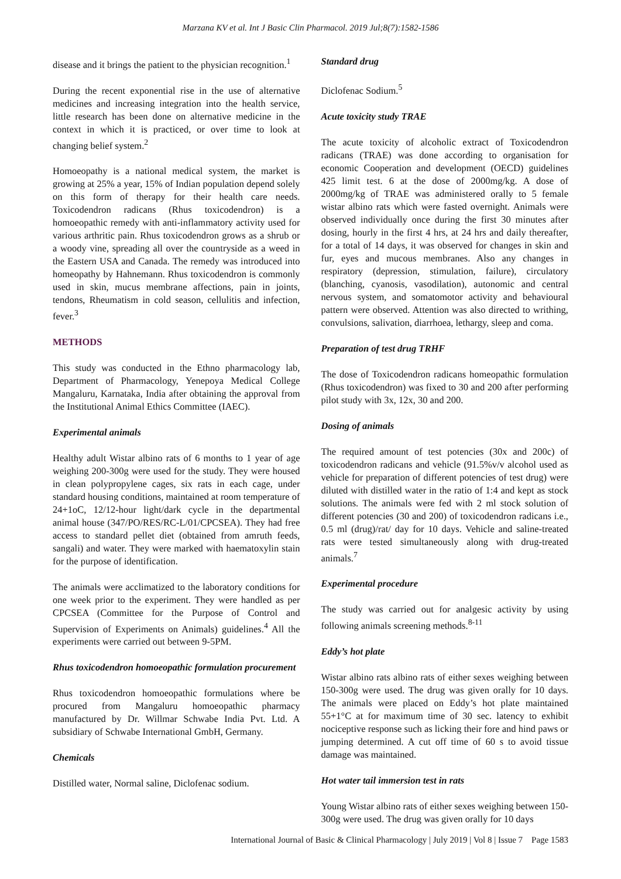Marzana KV et al. Int J Basic Clin Pharmacol. 2019 Jul;8(7):1582-1586
disease and it brings the patient to the physician recognition.<sup>1</sup>
During the recent exponential rise in the use of alternative medicines and increasing integration into the health service, little research has been done on alternative medicine in the context in which it is practiced, or over time to look at changing belief system.<sup>2</sup>
Homoeopathy is a national medical system, the market is growing at 25% a year, 15% of Indian population depend solely on this form of therapy for their health care needs. Toxicodendron radicans (Rhus toxicodendron) is a homoeopathic remedy with anti-inflammatory activity used for various arthritic pain. Rhus toxicodendron grows as a shrub or a woody vine, spreading all over the countryside as a weed in the Eastern USA and Canada. The remedy was introduced into homeopathy by Hahnemann. Rhus toxicodendron is commonly used in skin, mucus membrane affections, pain in joints, tendons, Rheumatism in cold season, cellulitis and infection, fever.<sup>3</sup>
METHODS
This study was conducted in the Ethno pharmacology lab, Department of Pharmacology, Yenepoya Medical College Mangaluru, Karnataka, India after obtaining the approval from the Institutional Animal Ethics Committee (IAEC).
Experimental animals
Healthy adult Wistar albino rats of 6 months to 1 year of age weighing 200-300g were used for the study. They were housed in clean polypropylene cages, six rats in each cage, under standard housing conditions, maintained at room temperature of 24+1oC, 12/12-hour light/dark cycle in the departmental animal house (347/PO/RES/RC-L/01/CPCSEA). They had free access to standard pellet diet (obtained from amruth feeds, sangali) and water. They were marked with haematoxylin stain for the purpose of identification.
The animals were acclimatized to the laboratory conditions for one week prior to the experiment. They were handled as per CPCSEA (Committee for the Purpose of Control and Supervision of Experiments on Animals) guidelines.<sup>4</sup> All the experiments were carried out between 9-5PM.
Rhus toxicodendron homoeopathic formulation procurement
Rhus toxicodendron homoeopathic formulations where be procured from Mangaluru homoeopathic pharmacy manufactured by Dr. Willmar Schwabe India Pvt. Ltd. A subsidiary of Schwabe International GmbH, Germany.
Chemicals
Distilled water, Normal saline, Diclofenac sodium.
Standard drug
Diclofenac Sodium.<sup>5</sup>
Acute toxicity study TRAE
The acute toxicity of alcoholic extract of Toxicodendron radicans (TRAE) was done according to organisation for economic Cooperation and development (OECD) guidelines 425 limit test. 6 at the dose of 2000mg/kg. A dose of 2000mg/kg of TRAE was administered orally to 5 female wistar albino rats which were fasted overnight. Animals were observed individually once during the first 30 minutes after dosing, hourly in the first 4 hrs, at 24 hrs and daily thereafter, for a total of 14 days, it was observed for changes in skin and fur, eyes and mucous membranes. Also any changes in respiratory (depression, stimulation, failure), circulatory (blanching, cyanosis, vasodilation), autonomic and central nervous system, and somatomotor activity and behavioural pattern were observed. Attention was also directed to writhing, convulsions, salivation, diarrhoea, lethargy, sleep and coma.
Preparation of test drug TRHF
The dose of Toxicodendron radicans homeopathic formulation (Rhus toxicodendron) was fixed to 30 and 200 after performing pilot study with 3x, 12x, 30 and 200.
Dosing of animals
The required amount of test potencies (30x and 200c) of toxicodendron radicans and vehicle (91.5%v/v alcohol used as vehicle for preparation of different potencies of test drug) were diluted with distilled water in the ratio of 1:4 and kept as stock solutions. The animals were fed with 2 ml stock solution of different potencies (30 and 200) of toxicodendron radicans i.e., 0.5 ml (drug)/rat/ day for 10 days. Vehicle and saline-treated rats were tested simultaneously along with drug-treated animals.<sup>7</sup>
Experimental procedure
The study was carried out for analgesic activity by using following animals screening methods.<sup>8-11</sup>
Eddy’s hot plate
Wistar albino rats albino rats of either sexes weighing between 150-300g were used. The drug was given orally for 10 days. The animals were placed on Eddy’s hot plate maintained 55+1°C at for maximum time of 30 sec. latency to exhibit nociceptive response such as licking their fore and hind paws or jumping determined. A cut off time of 60 s to avoid tissue damage was maintained.
Hot water tail immersion test in rats
Young Wistar albino rats of either sexes weighing between 150-300g were used. The drug was given orally for 10 days
International Journal of Basic & Clinical Pharmacology | July 2019 | Vol 8 | Issue 7 Page 1583